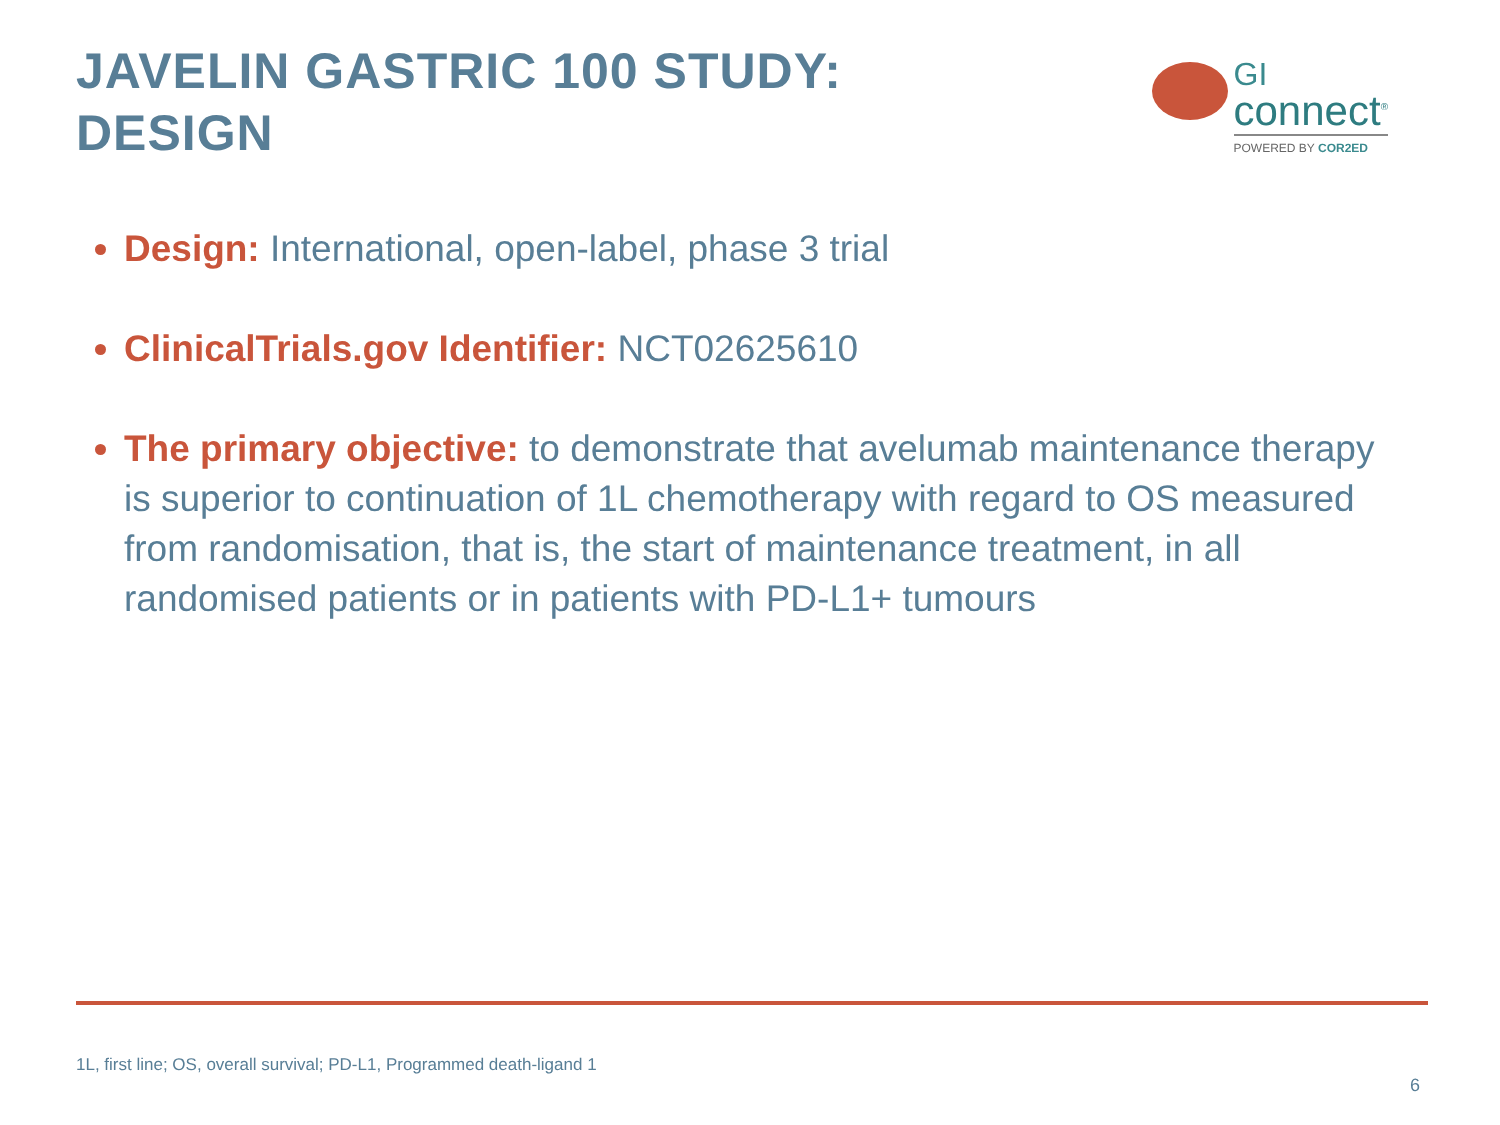JAVELIN GASTRIC 100 STUDY:
DESIGN
GI
connect<sup>®</sup>
POWERED BY COR2ED
Design: International, open-label, phase 3 trial
ClinicalTrials.gov Identifier: NCT02625610
The primary objective: to demonstrate that avelumab maintenance therapy is superior to continuation of 1L chemotherapy with regard to OS measured from randomisation, that is, the start of maintenance treatment, in all randomised patients or in patients with PD-L1+ tumours
1L, first line; OS, overall survival; PD-L1, Programmed death-ligand 1
6